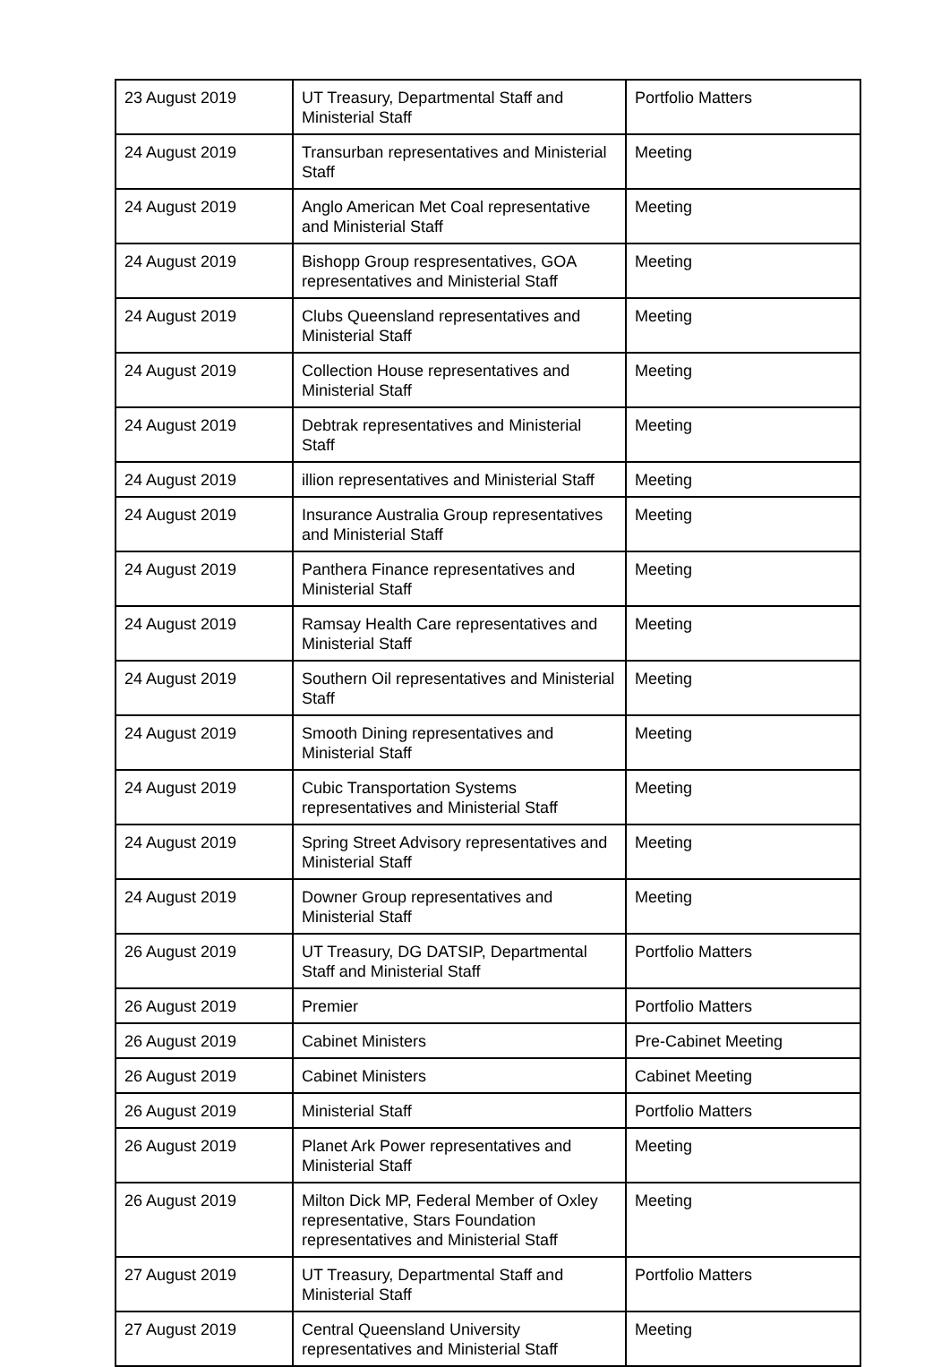| 23 August 2019 | UT Treasury, Departmental Staff and Ministerial Staff | Portfolio Matters |
| 24 August 2019 | Transurban representatives and Ministerial Staff | Meeting |
| 24 August 2019 | Anglo American Met Coal representative and Ministerial Staff | Meeting |
| 24 August 2019 | Bishopp Group respresentatives, GOA representatives and Ministerial Staff | Meeting |
| 24 August 2019 | Clubs Queensland representatives and Ministerial Staff | Meeting |
| 24 August 2019 | Collection House representatives and Ministerial Staff | Meeting |
| 24 August 2019 | Debtrak representatives and Ministerial Staff | Meeting |
| 24 August 2019 | illion representatives and Ministerial Staff | Meeting |
| 24 August 2019 | Insurance Australia Group representatives and Ministerial Staff | Meeting |
| 24 August 2019 | Panthera Finance representatives and Ministerial Staff | Meeting |
| 24 August 2019 | Ramsay Health Care representatives and Ministerial Staff | Meeting |
| 24 August 2019 | Southern Oil representatives and Ministerial Staff | Meeting |
| 24 August 2019 | Smooth Dining representatives and Ministerial Staff | Meeting |
| 24 August 2019 | Cubic Transportation Systems representatives and Ministerial Staff | Meeting |
| 24 August 2019 | Spring Street Advisory representatives and Ministerial Staff | Meeting |
| 24 August 2019 | Downer Group representatives and Ministerial Staff | Meeting |
| 26 August 2019 | UT Treasury, DG DATSIP, Departmental Staff and Ministerial Staff | Portfolio Matters |
| 26 August 2019 | Premier | Portfolio Matters |
| 26 August 2019 | Cabinet Ministers | Pre-Cabinet Meeting |
| 26 August 2019 | Cabinet Ministers | Cabinet Meeting |
| 26 August 2019 | Ministerial Staff | Portfolio Matters |
| 26 August 2019 | Planet Ark Power representatives and Ministerial Staff | Meeting |
| 26 August 2019 | Milton Dick MP, Federal Member of Oxley representative, Stars Foundation representatives and Ministerial Staff | Meeting |
| 27 August 2019 | UT Treasury, Departmental Staff and Ministerial Staff | Portfolio Matters |
| 27 August 2019 | Central Queensland University representatives and Ministerial Staff | Meeting |